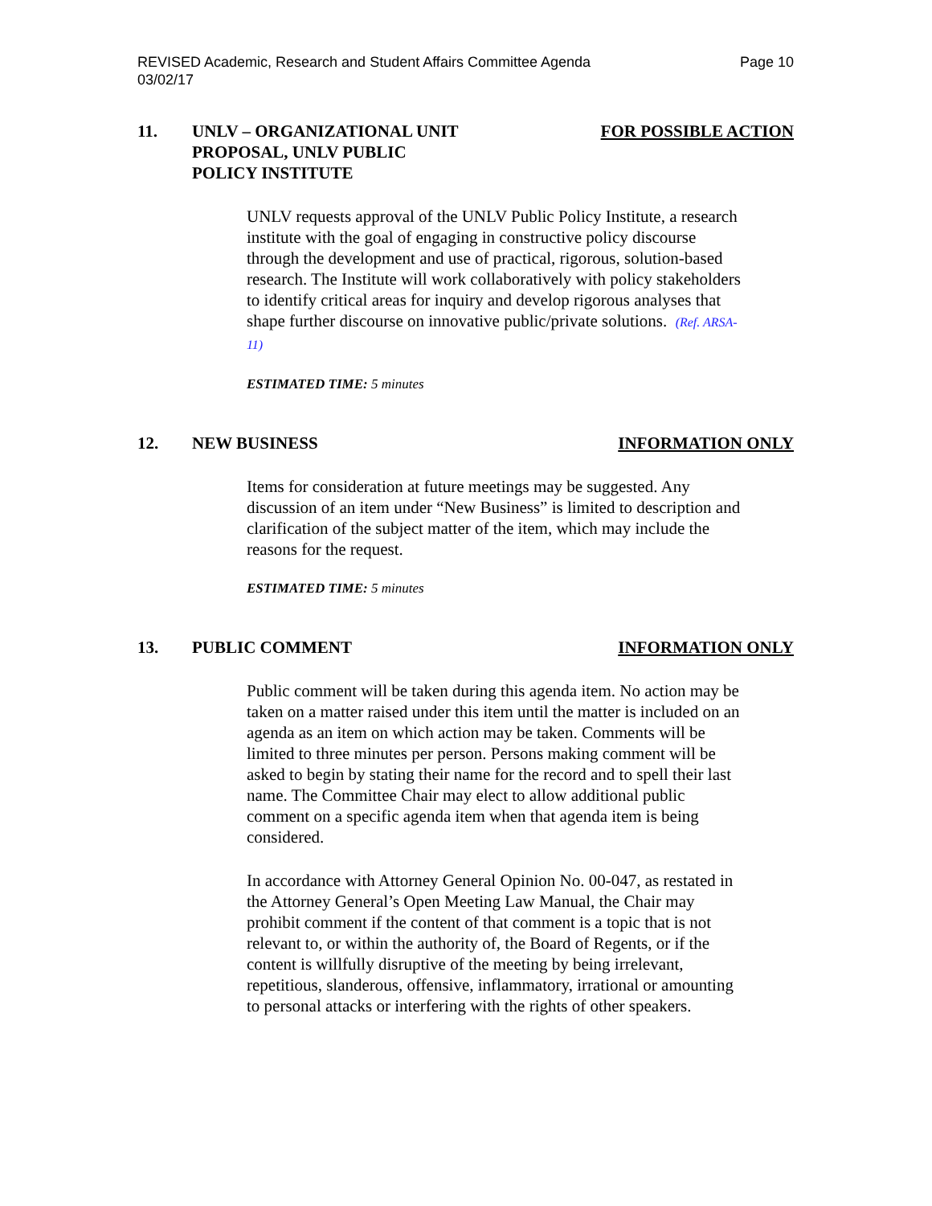REVISED Academic, Research and Student Affairs Committee Agenda
03/02/17
Page 10
11. UNLV – ORGANIZATIONAL UNIT
PROPOSAL, UNLV PUBLIC
POLICY INSTITUTE
FOR POSSIBLE ACTION
UNLV requests approval of the UNLV Public Policy Institute, a research institute with the goal of engaging in constructive policy discourse through the development and use of practical, rigorous, solution-based research. The Institute will work collaboratively with policy stakeholders to identify critical areas for inquiry and develop rigorous analyses that shape further discourse on innovative public/private solutions. (Ref. ARSA-11)
ESTIMATED TIME: 5 minutes
12. NEW BUSINESS INFORMATION ONLY
Items for consideration at future meetings may be suggested. Any discussion of an item under “New Business” is limited to description and clarification of the subject matter of the item, which may include the reasons for the request.
ESTIMATED TIME: 5 minutes
13. PUBLIC COMMENT INFORMATION ONLY
Public comment will be taken during this agenda item. No action may be taken on a matter raised under this item until the matter is included on an agenda as an item on which action may be taken. Comments will be limited to three minutes per person. Persons making comment will be asked to begin by stating their name for the record and to spell their last name. The Committee Chair may elect to allow additional public comment on a specific agenda item when that agenda item is being considered.
In accordance with Attorney General Opinion No. 00-047, as restated in the Attorney General’s Open Meeting Law Manual, the Chair may prohibit comment if the content of that comment is a topic that is not relevant to, or within the authority of, the Board of Regents, or if the content is willfully disruptive of the meeting by being irrelevant, repetitious, slanderous, offensive, inflammatory, irrational or amounting to personal attacks or interfering with the rights of other speakers.